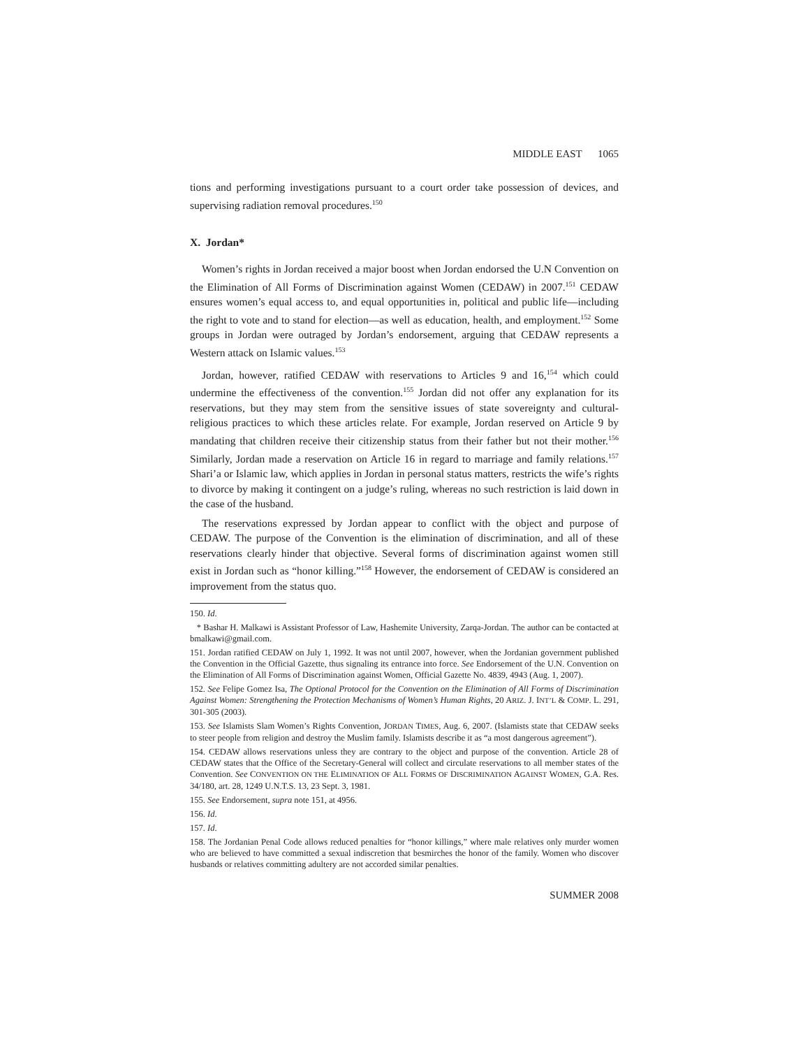MIDDLE EAST 1065
tions and performing investigations pursuant to a court order take possession of devices, and supervising radiation removal procedures.<sup>150</sup>
X. Jordan*
Women’s rights in Jordan received a major boost when Jordan endorsed the U.N Convention on the Elimination of All Forms of Discrimination against Women (CEDAW) in 2007.<sup>151</sup> CEDAW ensures women’s equal access to, and equal opportunities in, political and public life—including the right to vote and to stand for election—as well as education, health, and employment.<sup>152</sup> Some groups in Jordan were outraged by Jordan’s endorsement, arguing that CEDAW represents a Western attack on Islamic values.<sup>153</sup>
Jordan, however, ratified CEDAW with reservations to Articles 9 and 16,<sup>154</sup> which could undermine the effectiveness of the convention.<sup>155</sup> Jordan did not offer any explanation for its reservations, but they may stem from the sensitive issues of state sovereignty and cultural-religious practices to which these articles relate. For example, Jordan reserved on Article 9 by mandating that children receive their citizenship status from their father but not their mother.<sup>156</sup> Similarly, Jordan made a reservation on Article 16 in regard to marriage and family relations.<sup>157</sup> Shari’a or Islamic law, which applies in Jordan in personal status matters, restricts the wife’s rights to divorce by making it contingent on a judge’s ruling, whereas no such restriction is laid down in the case of the husband.
The reservations expressed by Jordan appear to conflict with the object and purpose of CEDAW. The purpose of the Convention is the elimination of discrimination, and all of these reservations clearly hinder that objective. Several forms of discrimination against women still exist in Jordan such as “honor killing.”<sup>158</sup> However, the endorsement of CEDAW is considered an improvement from the status quo.
150. Id.
* Bashar H. Malkawi is Assistant Professor of Law, Hashemite University, Zarqa-Jordan. The author can be contacted at bmalkawi@gmail.com.
151. Jordan ratified CEDAW on July 1, 1992. It was not until 2007, however, when the Jordanian government published the Convention in the Official Gazette, thus signaling its entrance into force. See Endorsement of the U.N. Convention on the Elimination of All Forms of Discrimination against Women, Official Gazette No. 4839, 4943 (Aug. 1, 2007).
152. See Felipe Gomez Isa, The Optional Protocol for the Convention on the Elimination of All Forms of Discrimination Against Women: Strengthening the Protection Mechanisms of Women’s Human Rights, 20 ARIZ. J. INT’L & COMP. L. 291, 301-305 (2003).
153. See Islamists Slam Women’s Rights Convention, JORDAN TIMES, Aug. 6, 2007. (Islamists state that CEDAW seeks to steer people from religion and destroy the Muslim family. Islamists describe it as “a most dangerous agreement”).
154. CEDAW allows reservations unless they are contrary to the object and purpose of the convention. Article 28 of CEDAW states that the Office of the Secretary-General will collect and circulate reservations to all member states of the Convention. See CONVENTION ON THE ELIMINATION OF ALL FORMS OF DISCRIMINATION AGAINST WOMEN, G.A. Res. 34/180, art. 28, 1249 U.N.T.S. 13, 23 Sept. 3, 1981.
155. See Endorsement, supra note 151, at 4956.
156. Id.
157. Id.
158. The Jordanian Penal Code allows reduced penalties for “honor killings,” where male relatives only murder women who are believed to have committed a sexual indiscretion that besmirches the honor of the family. Women who discover husbands or relatives committing adultery are not accorded similar penalties.
SUMMER 2008